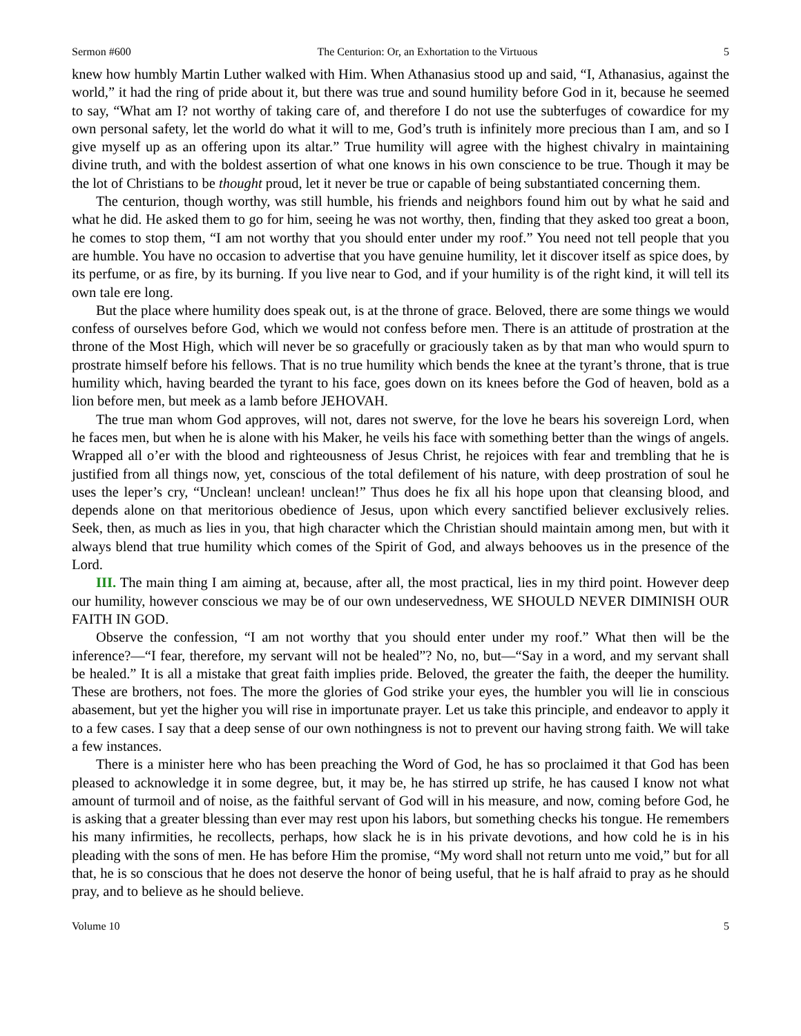Sermon #600 The Centurion: Or, an Exhortation to the Virtuous 5
knew how humbly Martin Luther walked with Him. When Athanasius stood up and said, “I, Athanasius, against the world,” it had the ring of pride about it, but there was true and sound humility before God in it, because he seemed to say, “What am I? not worthy of taking care of, and therefore I do not use the subterfuges of cowardice for my own personal safety, let the world do what it will to me, God’s truth is infinitely more precious than I am, and so I give myself up as an offering upon its altar.” True humility will agree with the highest chivalry in maintaining divine truth, and with the boldest assertion of what one knows in his own conscience to be true. Though it may be the lot of Christians to be thought proud, let it never be true or capable of being substantiated concerning them.
The centurion, though worthy, was still humble, his friends and neighbors found him out by what he said and what he did. He asked them to go for him, seeing he was not worthy, then, finding that they asked too great a boon, he comes to stop them, “I am not worthy that you should enter under my roof.” You need not tell people that you are humble. You have no occasion to advertise that you have genuine humility, let it discover itself as spice does, by its perfume, or as fire, by its burning. If you live near to God, and if your humility is of the right kind, it will tell its own tale ere long.
But the place where humility does speak out, is at the throne of grace. Beloved, there are some things we would confess of ourselves before God, which we would not confess before men. There is an attitude of prostration at the throne of the Most High, which will never be so gracefully or graciously taken as by that man who would spurn to prostrate himself before his fellows. That is no true humility which bends the knee at the tyrant’s throne, that is true humility which, having bearded the tyrant to his face, goes down on its knees before the God of heaven, bold as a lion before men, but meek as a lamb before JEHOVAH.
The true man whom God approves, will not, dares not swerve, for the love he bears his sovereign Lord, when he faces men, but when he is alone with his Maker, he veils his face with something better than the wings of angels. Wrapped all o’er with the blood and righteousness of Jesus Christ, he rejoices with fear and trembling that he is justified from all things now, yet, conscious of the total defilement of his nature, with deep prostration of soul he uses the leper’s cry, “Unclean! unclean! unclean!” Thus does he fix all his hope upon that cleansing blood, and depends alone on that meritorious obedience of Jesus, upon which every sanctified believer exclusively relies. Seek, then, as much as lies in you, that high character which the Christian should maintain among men, but with it always blend that true humility which comes of the Spirit of God, and always behooves us in the presence of the Lord.
III. The main thing I am aiming at, because, after all, the most practical, lies in my third point. However deep our humility, however conscious we may be of our own undeservedness, WE SHOULD NEVER DIMINISH OUR FAITH IN GOD.
Observe the confession, “I am not worthy that you should enter under my roof.” What then will be the inference?—“I fear, therefore, my servant will not be healed”? No, no, but—“Say in a word, and my servant shall be healed.” It is all a mistake that great faith implies pride. Beloved, the greater the faith, the deeper the humility. These are brothers, not foes. The more the glories of God strike your eyes, the humbler you will lie in conscious abasement, but yet the higher you will rise in importunate prayer. Let us take this principle, and endeavor to apply it to a few cases. I say that a deep sense of our own nothingness is not to prevent our having strong faith. We will take a few instances.
There is a minister here who has been preaching the Word of God, he has so proclaimed it that God has been pleased to acknowledge it in some degree, but, it may be, he has stirred up strife, he has caused I know not what amount of turmoil and of noise, as the faithful servant of God will in his measure, and now, coming before God, he is asking that a greater blessing than ever may rest upon his labors, but something checks his tongue. He remembers his many infirmities, he recollects, perhaps, how slack he is in his private devotions, and how cold he is in his pleading with the sons of men. He has before Him the promise, “My word shall not return unto me void,” but for all that, he is so conscious that he does not deserve the honor of being useful, that he is half afraid to pray as he should pray, and to believe as he should believe.
Volume 10 5